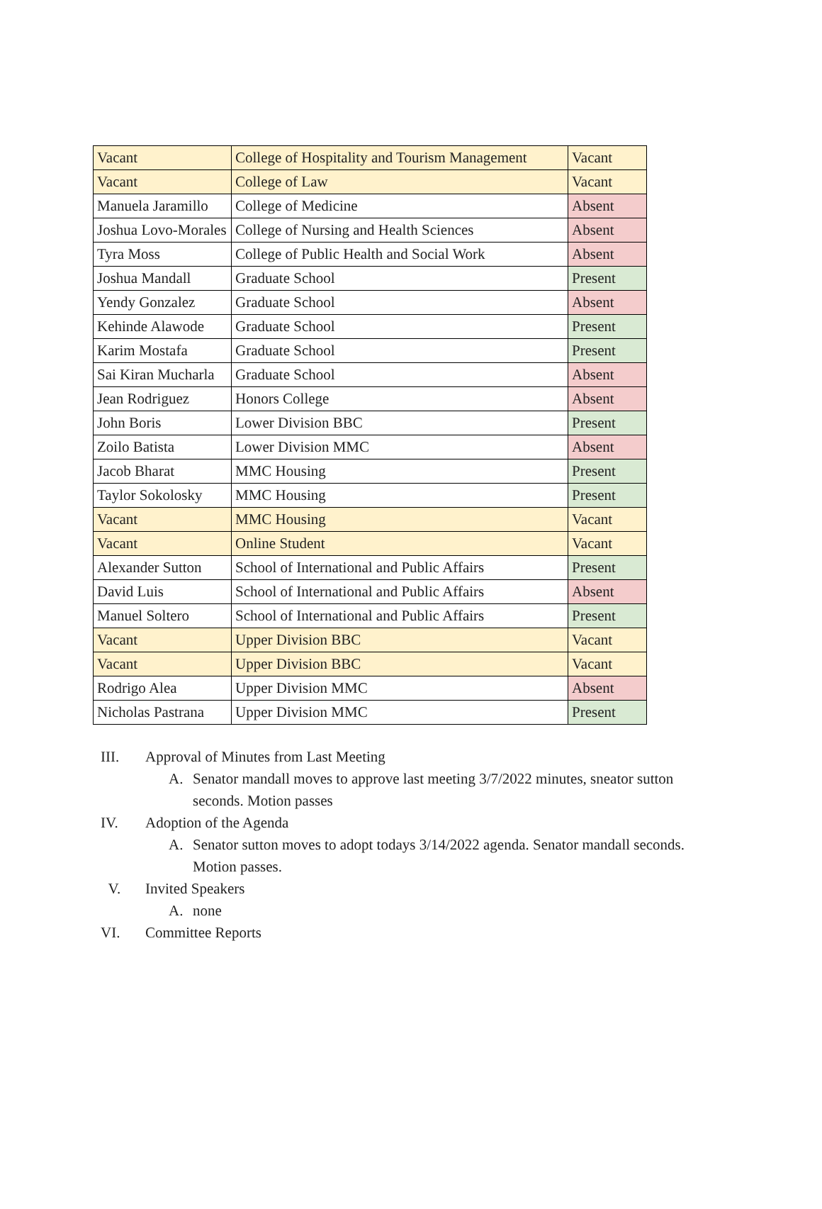| Vacant | College of Hospitality and Tourism Management | Vacant |
| Vacant | College of Law | Vacant |
| Manuela Jaramillo | College of Medicine | Absent |
| Joshua Lovo-Morales | College of Nursing and Health Sciences | Absent |
| Tyra Moss | College of Public Health and Social Work | Absent |
| Joshua Mandall | Graduate School | Present |
| Yendy Gonzalez | Graduate School | Absent |
| Kehinde Alawode | Graduate School | Present |
| Karim Mostafa | Graduate School | Present |
| Sai Kiran Mucharla | Graduate School | Absent |
| Jean Rodriguez | Honors College | Absent |
| John Boris | Lower Division BBC | Present |
| Zoilo Batista | Lower Division MMC | Absent |
| Jacob Bharat | MMC Housing | Present |
| Taylor Sokolosky | MMC Housing | Present |
| Vacant | MMC Housing | Vacant |
| Vacant | Online Student | Vacant |
| Alexander Sutton | School of International and Public Affairs | Present |
| David Luis | School of International and Public Affairs | Absent |
| Manuel Soltero | School of International and Public Affairs | Present |
| Vacant | Upper Division BBC | Vacant |
| Vacant | Upper Division BBC | Vacant |
| Rodrigo Alea | Upper Division MMC | Absent |
| Nicholas Pastrana | Upper Division MMC | Present |
III. Approval of Minutes from Last Meeting
A. Senator mandall moves to approve last meeting 3/7/2022 minutes, sneator sutton seconds. Motion passes
IV. Adoption of the Agenda
A. Senator sutton moves to adopt todays 3/14/2022 agenda. Senator mandall seconds. Motion passes.
V. Invited Speakers
A. none
VI. Committee Reports